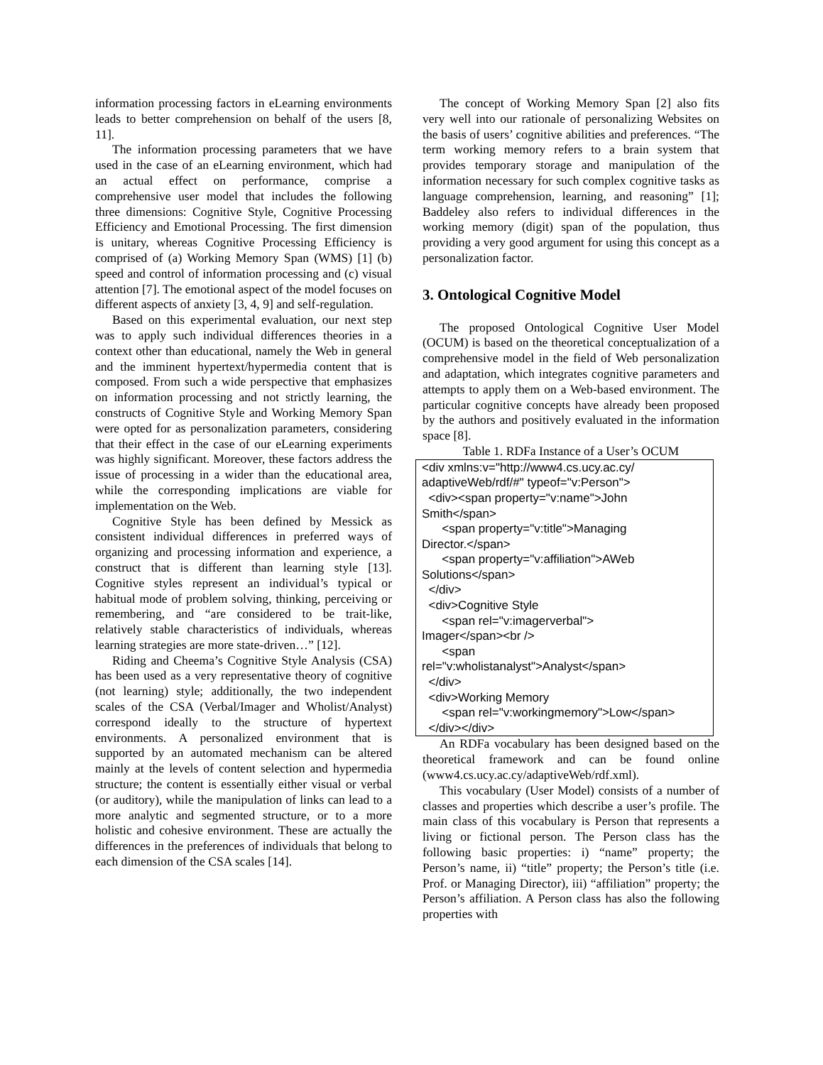information processing factors in eLearning environments leads to better comprehension on behalf of the users [8, 11].
The information processing parameters that we have used in the case of an eLearning environment, which had an actual effect on performance, comprise a comprehensive user model that includes the following three dimensions: Cognitive Style, Cognitive Processing Efficiency and Emotional Processing. The first dimension is unitary, whereas Cognitive Processing Efficiency is comprised of (a) Working Memory Span (WMS) [1] (b) speed and control of information processing and (c) visual attention [7]. The emotional aspect of the model focuses on different aspects of anxiety [3, 4, 9] and self-regulation.
Based on this experimental evaluation, our next step was to apply such individual differences theories in a context other than educational, namely the Web in general and the imminent hypertext/hypermedia content that is composed. From such a wide perspective that emphasizes on information processing and not strictly learning, the constructs of Cognitive Style and Working Memory Span were opted for as personalization parameters, considering that their effect in the case of our eLearning experiments was highly significant. Moreover, these factors address the issue of processing in a wider than the educational area, while the corresponding implications are viable for implementation on the Web.
Cognitive Style has been defined by Messick as consistent individual differences in preferred ways of organizing and processing information and experience, a construct that is different than learning style [13]. Cognitive styles represent an individual’s typical or habitual mode of problem solving, thinking, perceiving or remembering, and “are considered to be trait-like, relatively stable characteristics of individuals, whereas learning strategies are more state-driven…” [12].
Riding and Cheema’s Cognitive Style Analysis (CSA) has been used as a very representative theory of cognitive (not learning) style; additionally, the two independent scales of the CSA (Verbal/Imager and Wholist/Analyst) correspond ideally to the structure of hypertext environments. A personalized environment that is supported by an automated mechanism can be altered mainly at the levels of content selection and hypermedia structure; the content is essentially either visual or verbal (or auditory), while the manipulation of links can lead to a more analytic and segmented structure, or to a more holistic and cohesive environment. These are actually the differences in the preferences of individuals that belong to each dimension of the CSA scales [14].
The concept of Working Memory Span [2] also fits very well into our rationale of personalizing Websites on the basis of users’ cognitive abilities and preferences. “The term working memory refers to a brain system that provides temporary storage and manipulation of the information necessary for such complex cognitive tasks as language comprehension, learning, and reasoning” [1]; Baddeley also refers to individual differences in the working memory (digit) span of the population, thus providing a very good argument for using this concept as a personalization factor.
3. Ontological Cognitive Model
The proposed Ontological Cognitive User Model (OCUM) is based on the theoretical conceptualization of a comprehensive model in the field of Web personalization and adaptation, which integrates cognitive parameters and attempts to apply them on a Web-based environment. The particular cognitive concepts have already been proposed by the authors and positively evaluated in the information space [8].
Table 1. RDFa Instance of a User’s OCUM
<div xmlns:v="http://www4.cs.ucy.ac.cy/ adaptiveWeb/rdf/#" typeof="v:Person"> <div><span property="v:name">John Smith</span> <span property="v:title">Managing Director.</span> <span property="v:affiliation">AWeb Solutions</span> </div> <div>Cognitive Style <span rel="v:imagerverbal"> Imager</span><br /> <span rel="v:wholistanalyst">Analyst</span> </div> <div>Working Memory <span rel="v:workingmemory">Low</span> </div></div>
An RDFa vocabulary has been designed based on the theoretical framework and can be found online (www4.cs.ucy.ac.cy/adaptiveWeb/rdf.xml).
This vocabulary (User Model) consists of a number of classes and properties which describe a user’s profile. The main class of this vocabulary is Person that represents a living or fictional person. The Person class has the following basic properties: i) “name” property; the Person’s name, ii) “title” property; the Person’s title (i.e. Prof. or Managing Director), iii) “affiliation” property; the Person’s affiliation. A Person class has also the following properties with